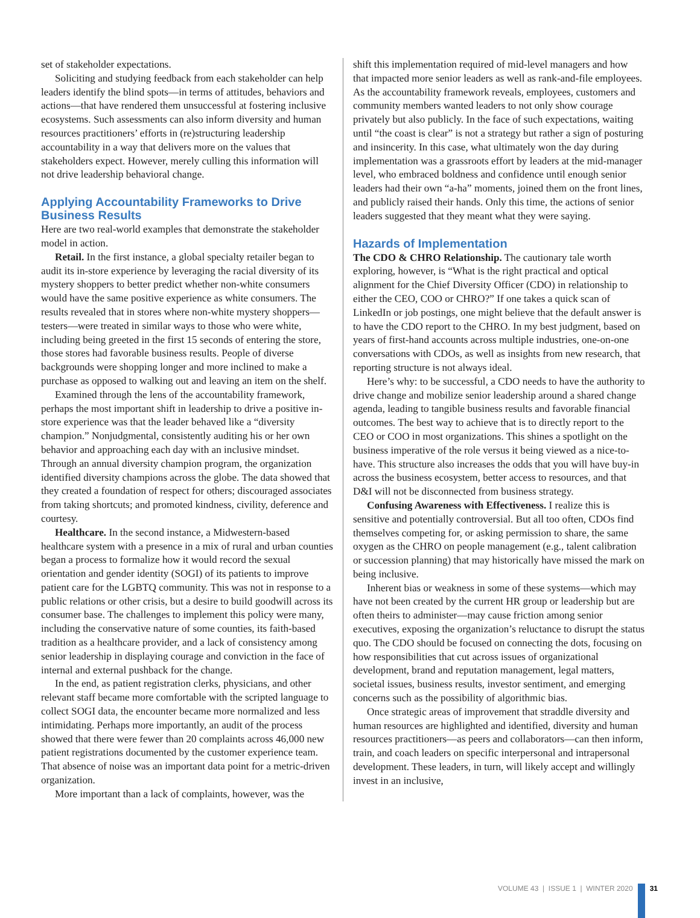set of stakeholder expectations.
Soliciting and studying feedback from each stakeholder can help leaders identify the blind spots—in terms of attitudes, behaviors and actions—that have rendered them unsuccessful at fostering inclusive ecosystems. Such assessments can also inform diversity and human resources practitioners’ efforts in (re)structuring leadership accountability in a way that delivers more on the values that stakeholders expect. However, merely culling this information will not drive leadership behavioral change.
Applying Accountability Frameworks to Drive Business Results
Here are two real-world examples that demonstrate the stakeholder model in action.
Retail. In the first instance, a global specialty retailer began to audit its in-store experience by leveraging the racial diversity of its mystery shoppers to better predict whether non-white consumers would have the same positive experience as white consumers. The results revealed that in stores where non-white mystery shoppers—testers—were treated in similar ways to those who were white, including being greeted in the first 15 seconds of entering the store, those stores had favorable business results. People of diverse backgrounds were shopping longer and more inclined to make a purchase as opposed to walking out and leaving an item on the shelf.
Examined through the lens of the accountability framework, perhaps the most important shift in leadership to drive a positive in-store experience was that the leader behaved like a “diversity champion.” Nonjudgmental, consistently auditing his or her own behavior and approaching each day with an inclusive mindset. Through an annual diversity champion program, the organization identified diversity champions across the globe. The data showed that they created a foundation of respect for others; discouraged associates from taking shortcuts; and promoted kindness, civility, deference and courtesy.
Healthcare. In the second instance, a Midwestern-based healthcare system with a presence in a mix of rural and urban counties began a process to formalize how it would record the sexual orientation and gender identity (SOGI) of its patients to improve patient care for the LGBTQ community. This was not in response to a public relations or other crisis, but a desire to build goodwill across its consumer base. The challenges to implement this policy were many, including the conservative nature of some counties, its faith-based tradition as a healthcare provider, and a lack of consistency among senior leadership in displaying courage and conviction in the face of internal and external pushback for the change.
In the end, as patient registration clerks, physicians, and other relevant staff became more comfortable with the scripted language to collect SOGI data, the encounter became more normalized and less intimidating. Perhaps more importantly, an audit of the process showed that there were fewer than 20 complaints across 46,000 new patient registrations documented by the customer experience team. That absence of noise was an important data point for a metric-driven organization.
More important than a lack of complaints, however, was the
shift this implementation required of mid-level managers and how that impacted more senior leaders as well as rank-and-file employees. As the accountability framework reveals, employees, customers and community members wanted leaders to not only show courage privately but also publicly. In the face of such expectations, waiting until “the coast is clear” is not a strategy but rather a sign of posturing and insincerity. In this case, what ultimately won the day during implementation was a grassroots effort by leaders at the mid-manager level, who embraced boldness and confidence until enough senior leaders had their own “a-ha” moments, joined them on the front lines, and publicly raised their hands. Only this time, the actions of senior leaders suggested that they meant what they were saying.
Hazards of Implementation
The CDO & CHRO Relationship. The cautionary tale worth exploring, however, is “What is the right practical and optical alignment for the Chief Diversity Officer (CDO) in relationship to either the CEO, COO or CHRO?” If one takes a quick scan of LinkedIn or job postings, one might believe that the default answer is to have the CDO report to the CHRO. In my best judgment, based on years of first-hand accounts across multiple industries, one-on-one conversations with CDOs, as well as insights from new research, that reporting structure is not always ideal.
Here’s why: to be successful, a CDO needs to have the authority to drive change and mobilize senior leadership around a shared change agenda, leading to tangible business results and favorable financial outcomes. The best way to achieve that is to directly report to the CEO or COO in most organizations. This shines a spotlight on the business imperative of the role versus it being viewed as a nice-to-have. This structure also increases the odds that you will have buy-in across the business ecosystem, better access to resources, and that D&I will not be disconnected from business strategy.
Confusing Awareness with Effectiveness. I realize this is sensitive and potentially controversial. But all too often, CDOs find themselves competing for, or asking permission to share, the same oxygen as the CHRO on people management (e.g., talent calibration or succession planning) that may historically have missed the mark on being inclusive.
Inherent bias or weakness in some of these systems—which may have not been created by the current HR group or leadership but are often theirs to administer—may cause friction among senior executives, exposing the organization’s reluctance to disrupt the status quo. The CDO should be focused on connecting the dots, focusing on how responsibilities that cut across issues of organizational development, brand and reputation management, legal matters, societal issues, business results, investor sentiment, and emerging concerns such as the possibility of algorithmic bias.
Once strategic areas of improvement that straddle diversity and human resources are highlighted and identified, diversity and human resources practitioners—as peers and collaborators—can then inform, train, and coach leaders on specific interpersonal and intrapersonal development. These leaders, in turn, will likely accept and willingly invest in an inclusive,
VOLUME 43 | ISSUE 1 | WINTER 2020 31